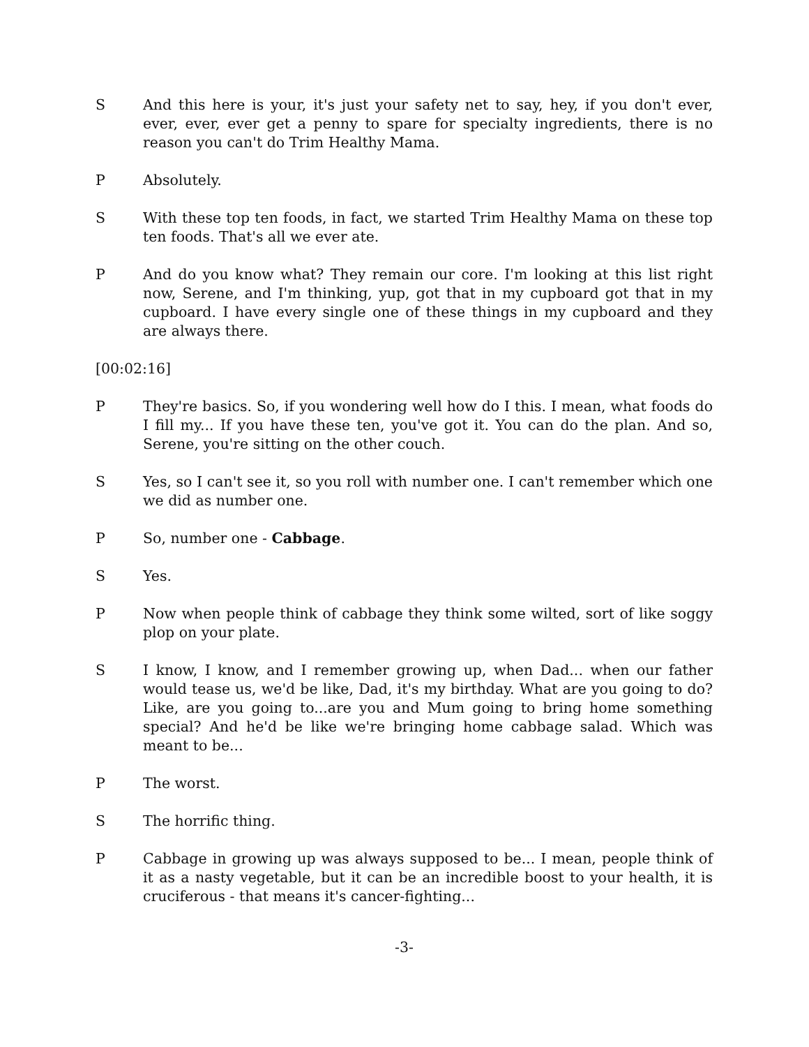S And this here is your, it's just your safety net to say, hey, if you don't ever, ever, ever, ever get a penny to spare for specialty ingredients, there is no reason you can't do Trim Healthy Mama.
P Absolutely.
S With these top ten foods, in fact, we started Trim Healthy Mama on these top ten foods. That's all we ever ate.
P And do you know what? They remain our core. I'm looking at this list right now, Serene, and I'm thinking, yup, got that in my cupboard got that in my cupboard. I have every single one of these things in my cupboard and they are always there.
[00:02:16]
P They're basics. So, if you wondering well how do I this. I mean, what foods do I fill my... If you have these ten, you've got it. You can do the plan. And so, Serene, you're sitting on the other couch.
S Yes, so I can't see it, so you roll with number one. I can't remember which one we did as number one.
P So, number one - Cabbage.
S Yes.
P Now when people think of cabbage they think some wilted, sort of like soggy plop on your plate.
S I know, I know, and I remember growing up, when Dad... when our father would tease us, we'd be like, Dad, it's my birthday. What are you going to do? Like, are you going to...are you and Mum going to bring home something special? And he'd be like we're bringing home cabbage salad. Which was meant to be...
P The worst.
S The horrific thing.
P Cabbage in growing up was always supposed to be... I mean, people think of it as a nasty vegetable, but it can be an incredible boost to your health, it is cruciferous - that means it's cancer-fighting...
-3-